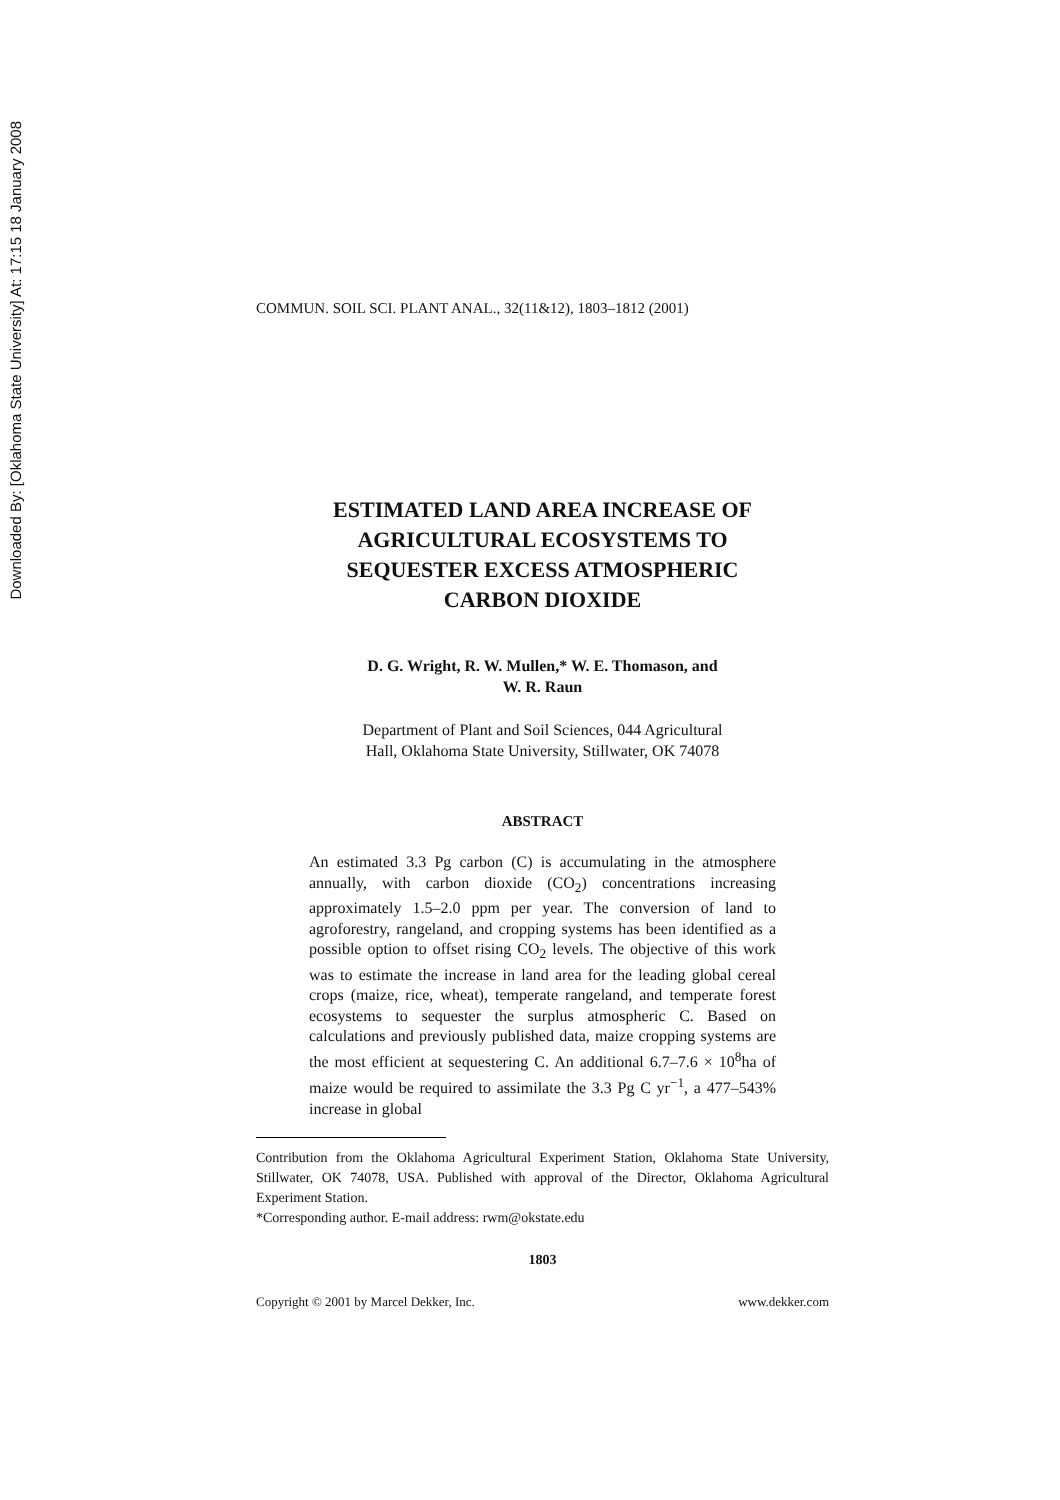Downloaded By: [Oklahoma State University] At: 17:15 18 January 2008
COMMUN. SOIL SCI. PLANT ANAL., 32(11&12), 1803–1812 (2001)
ESTIMATED LAND AREA INCREASE OF
AGRICULTURAL ECOSYSTEMS TO
SEQUESTER EXCESS ATMOSPHERIC
CARBON DIOXIDE
D. G. Wright, R. W. Mullen,* W. E. Thomason, and
W. R. Raun
Department of Plant and Soil Sciences, 044 Agricultural
Hall, Oklahoma State University, Stillwater, OK 74078
ABSTRACT
An estimated 3.3 Pg carbon (C) is accumulating in the atmosphere annually, with carbon dioxide (CO<sub>2</sub>) concentrations increasing approximately 1.5–2.0 ppm per year. The conversion of land to agroforestry, rangeland, and cropping systems has been identified as a possible option to offset rising CO<sub>2</sub> levels. The objective of this work was to estimate the increase in land area for the leading global cereal crops (maize, rice, wheat), temperate rangeland, and temperate forest ecosystems to sequester the surplus atmospheric C. Based on calculations and previously published data, maize cropping systems are the most efficient at sequestering C. An additional 6.7–7.6 × 10<sup>8</sup>ha of maize would be required to assimilate the 3.3 Pg C yr<sup>−1</sup>, a 477–543% increase in global
Contribution from the Oklahoma Agricultural Experiment Station, Oklahoma State University, Stillwater, OK 74078, USA. Published with approval of the Director, Oklahoma Agricultural Experiment Station.
*Corresponding author. E-mail address: rwm@okstate.edu
1803
Copyright © 2001 by Marcel Dekker, Inc. www.dekker.com